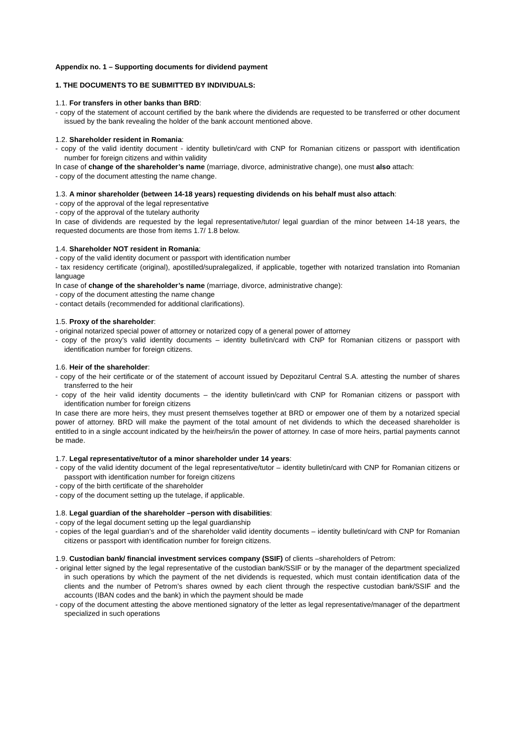Appendix no. 1 – Supporting documents for dividend payment
1. THE DOCUMENTS TO BE SUBMITTED BY INDIVIDUALS:
1.1. For transfers in other banks than BRD:
- copy of the statement of account certified by the bank where the dividends are requested to be transferred or other document issued by the bank revealing the holder of the bank account mentioned above.
1.2. Shareholder resident in Romania:
- copy of the valid identity document - identity bulletin/card with CNP for Romanian citizens or passport with identification number for foreign citizens and within validity
In case of change of the shareholder’s name (marriage, divorce, administrative change), one must also attach:
- copy of the document attesting the name change.
1.3. A minor shareholder (between 14-18 years) requesting dividends on his behalf must also attach:
- copy of the approval of the legal representative
- copy of the approval of the tutelary authority
In case of dividends are requested by the legal representative/tutor/ legal guardian of the minor between 14-18 years, the requested documents are those from items 1.7/ 1.8 below.
1.4. Shareholder NOT resident in Romania:
- copy of the valid identity document or passport with identification number
- tax residency certificate (original), apostilled/supralegalized, if applicable, together with notarized translation into Romanian language
In case of change of the shareholder’s name (marriage, divorce, administrative change):
- copy of the document attesting the name change
- contact details (recommended for additional clarifications).
1.5. Proxy of the shareholder:
- original notarized special power of attorney or notarized copy of a general power of attorney
- copy of the proxy’s valid identity documents – identity bulletin/card with CNP for Romanian citizens or passport with identification number for foreign citizens.
1.6. Heir of the shareholder:
- copy of the heir certificate or of the statement of account issued by Depozitarul Central S.A. attesting the number of shares transferred to the heir
- copy of the heir valid identity documents – the identity bulletin/card with CNP for Romanian citizens or passport with identification number for foreign citizens
In case there are more heirs, they must present themselves together at BRD or empower one of them by a notarized special power of attorney. BRD will make the payment of the total amount of net dividends to which the deceased shareholder is entitled to in a single account indicated by the heir/heirs/in the power of attorney. In case of more heirs, partial payments cannot be made.
1.7. Legal representative/tutor of a minor shareholder under 14 years:
- copy of the valid identity document of the legal representative/tutor – identity bulletin/card with CNP for Romanian citizens or passport with identification number for foreign citizens
- copy of the birth certificate of the shareholder
- copy of the document setting up the tutelage, if applicable.
1.8. Legal guardian of the shareholder –person with disabilities:
- copy of the legal document setting up the legal guardianship
- copies of the legal guardian’s and of the shareholder valid identity documents – identity bulletin/card with CNP for Romanian citizens or passport with identification number for foreign citizens.
1.9. Custodian bank/ financial investment services company (SSIF) of clients –shareholders of Petrom:
- original letter signed by the legal representative of the custodian bank/SSIF or by the manager of the department specialized in such operations by which the payment of the net dividends is requested, which must contain identification data of the clients and the number of Petrom’s shares owned by each client through the respective custodian bank/SSIF and the accounts (IBAN codes and the bank) in which the payment should be made
- copy of the document attesting the above mentioned signatory of the letter as legal representative/manager of the department specialized in such operations